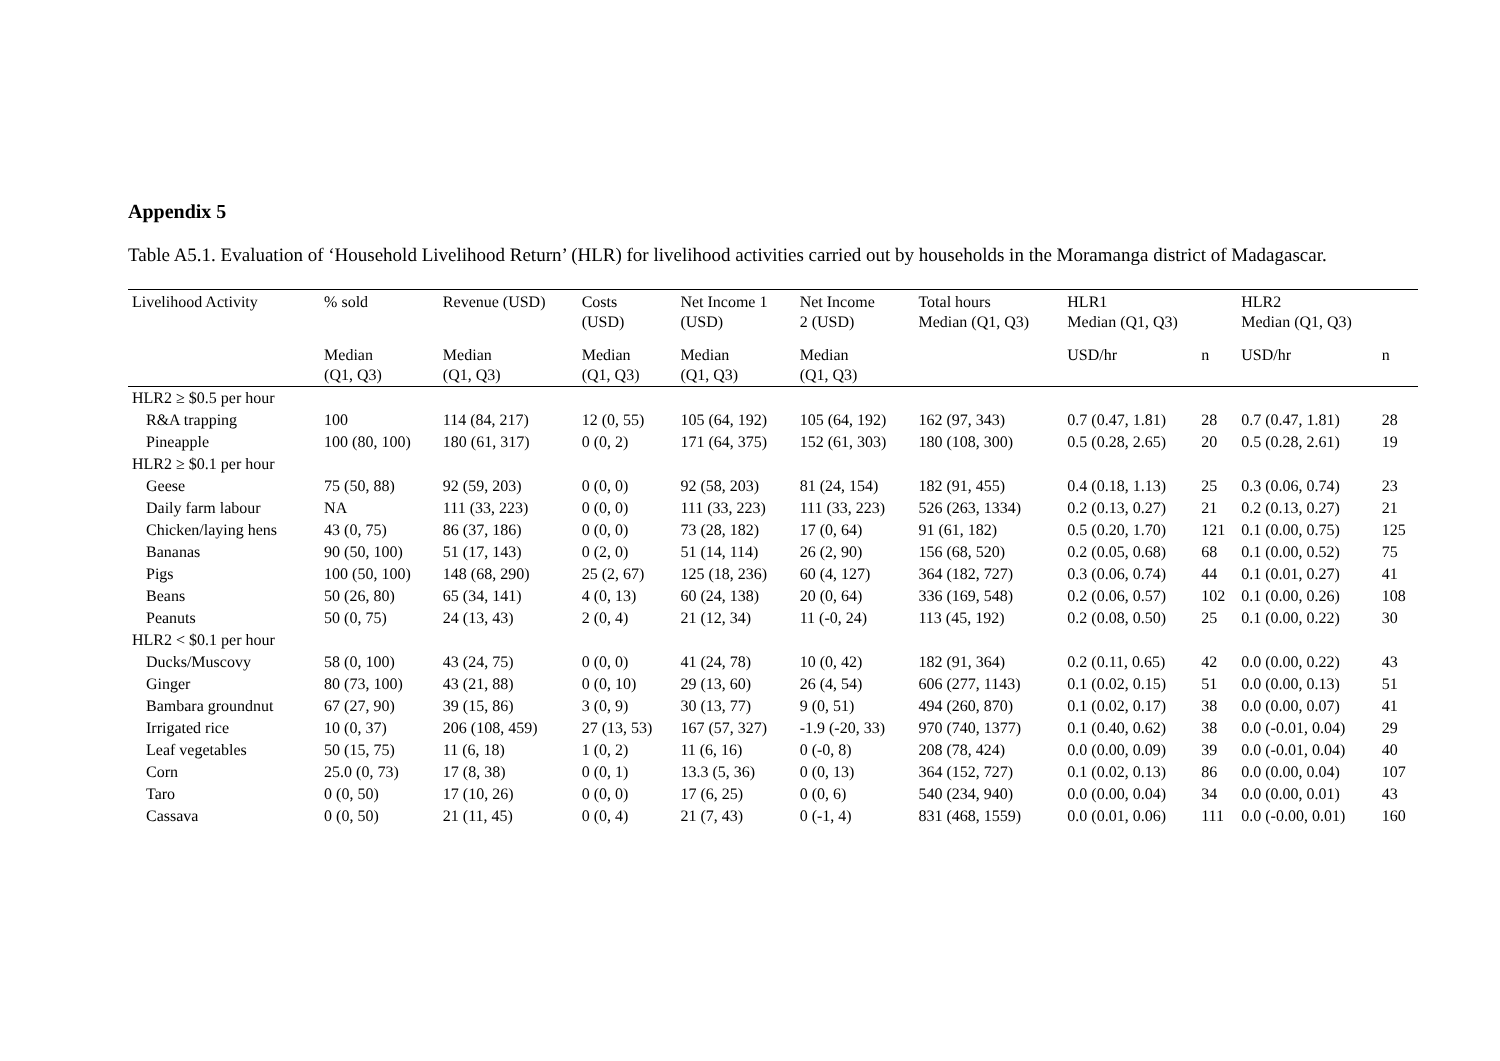Appendix 5
Table A5.1. Evaluation of ‘Household Livelihood Return’ (HLR) for livelihood activities carried out by households in the Moramanga district of Madagascar.
| Livelihood Activity | % sold | Revenue (USD) | Costs (USD) | Net Income 1 (USD) | Net Income 2 (USD) | Total hours Median (Q1, Q3) | HLR1 Median (Q1, Q3) | | HLR2 Median (Q1, Q3) | |
| --- | --- | --- | --- | --- | --- | --- | --- | --- | --- | --- |
| | Median (Q1, Q3) | Median (Q1, Q3) | Median (Q1, Q3) | Median (Q1, Q3) | Median (Q1, Q3) | | USD/hr | n | USD/hr | n |
| HLR2 ≥ $0.5 per hour | | | | | | | | | | |
| R&A trapping | 100 | 114 (84, 217) | 12 (0, 55) | 105 (64, 192) | 105 (64, 192) | 162 (97, 343) | 0.7 (0.47, 1.81) | 28 | 0.7 (0.47, 1.81) | 28 |
| Pineapple | 100 (80, 100) | 180 (61, 317) | 0 (0, 2) | 171 (64, 375) | 152 (61, 303) | 180 (108, 300) | 0.5 (0.28, 2.65) | 20 | 0.5 (0.28, 2.61) | 19 |
| HLR2 ≥ $0.1 per hour | | | | | | | | | | |
| Geese | 75 (50, 88) | 92 (59, 203) | 0 (0, 0) | 92 (58, 203) | 81 (24, 154) | 182 (91, 455) | 0.4 (0.18, 1.13) | 25 | 0.3 (0.06, 0.74) | 23 |
| Daily farm labour | NA | 111 (33, 223) | 0 (0, 0) | 111 (33, 223) | 111 (33, 223) | 526 (263, 1334) | 0.2 (0.13, 0.27) | 21 | 0.2 (0.13, 0.27) | 21 |
| Chicken/laying hens | 43 (0, 75) | 86 (37, 186) | 0 (0, 0) | 73 (28, 182) | 17 (0, 64) | 91 (61, 182) | 0.5 (0.20, 1.70) | 121 | 0.1 (0.00, 0.75) | 125 |
| Bananas | 90 (50, 100) | 51 (17, 143) | 0 (2, 0) | 51 (14, 114) | 26 (2, 90) | 156 (68, 520) | 0.2 (0.05, 0.68) | 68 | 0.1 (0.00, 0.52) | 75 |
| Pigs | 100 (50, 100) | 148 (68, 290) | 25 (2, 67) | 125 (18, 236) | 60 (4, 127) | 364 (182, 727) | 0.3 (0.06, 0.74) | 44 | 0.1 (0.01, 0.27) | 41 |
| Beans | 50 (26, 80) | 65 (34, 141) | 4 (0, 13) | 60 (24, 138) | 20 (0, 64) | 336 (169, 548) | 0.2 (0.06, 0.57) | 102 | 0.1 (0.00, 0.26) | 108 |
| Peanuts | 50 (0, 75) | 24 (13, 43) | 2 (0, 4) | 21 (12, 34) | 11 (-0, 24) | 113 (45, 192) | 0.2 (0.08, 0.50) | 25 | 0.1 (0.00, 0.22) | 30 |
| HLR2 < $0.1 per hour | | | | | | | | | | |
| Ducks/Muscovy | 58 (0, 100) | 43 (24, 75) | 0 (0, 0) | 41 (24, 78) | 10 (0, 42) | 182 (91, 364) | 0.2 (0.11, 0.65) | 42 | 0.0 (0.00, 0.22) | 43 |
| Ginger | 80 (73, 100) | 43 (21, 88) | 0 (0, 10) | 29 (13, 60) | 26 (4, 54) | 606 (277, 1143) | 0.1 (0.02, 0.15) | 51 | 0.0 (0.00, 0.13) | 51 |
| Bambara groundnut | 67 (27, 90) | 39 (15, 86) | 3 (0, 9) | 30 (13, 77) | 9 (0, 51) | 494 (260, 870) | 0.1 (0.02, 0.17) | 38 | 0.0 (0.00, 0.07) | 41 |
| Irrigated rice | 10 (0, 37) | 206 (108, 459) | 27 (13, 53) | 167 (57, 327) | -1.9 (-20, 33) | 970 (740, 1377) | 0.1 (0.40, 0.62) | 38 | 0.0 (-0.01, 0.04) | 29 |
| Leaf vegetables | 50 (15, 75) | 11 (6, 18) | 1 (0, 2) | 11 (6, 16) | 0 (-0, 8) | 208 (78, 424) | 0.0 (0.00, 0.09) | 39 | 0.0 (-0.01, 0.04) | 40 |
| Corn | 25.0 (0, 73) | 17 (8, 38) | 0 (0, 1) | 13.3 (5, 36) | 0 (0, 13) | 364 (152, 727) | 0.1 (0.02, 0.13) | 86 | 0.0 (0.00, 0.04) | 107 |
| Taro | 0 (0, 50) | 17 (10, 26) | 0 (0, 0) | 17 (6, 25) | 0 (0, 6) | 540 (234, 940) | 0.0 (0.00, 0.04) | 34 | 0.0 (0.00, 0.01) | 43 |
| Cassava | 0 (0, 50) | 21 (11, 45) | 0 (0, 4) | 21 (7, 43) | 0 (-1, 4) | 831 (468, 1559) | 0.0 (0.01, 0.06) | 111 | 0.0 (-0.00, 0.01) | 160 |